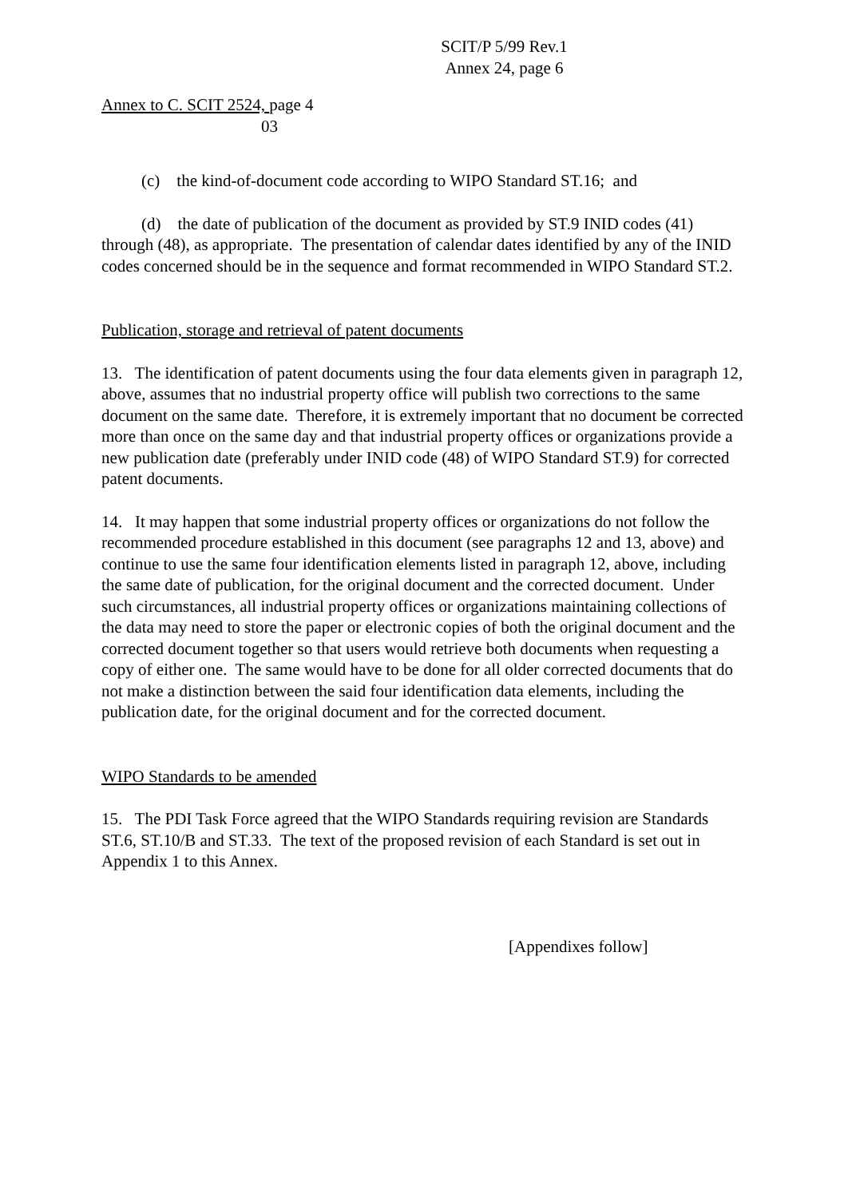SCIT/P 5/99 Rev.1
Annex 24, page 6
Annex to C. SCIT 2524, page 4
03
(c) the kind-of-document code according to WIPO Standard ST.16; and
(d) the date of publication of the document as provided by ST.9 INID codes (41) through (48), as appropriate. The presentation of calendar dates identified by any of the INID codes concerned should be in the sequence and format recommended in WIPO Standard ST.2.
Publication, storage and retrieval of patent documents
13. The identification of patent documents using the four data elements given in paragraph 12, above, assumes that no industrial property office will publish two corrections to the same document on the same date. Therefore, it is extremely important that no document be corrected more than once on the same day and that industrial property offices or organizations provide a new publication date (preferably under INID code (48) of WIPO Standard ST.9) for corrected patent documents.
14. It may happen that some industrial property offices or organizations do not follow the recommended procedure established in this document (see paragraphs 12 and 13, above) and continue to use the same four identification elements listed in paragraph 12, above, including the same date of publication, for the original document and the corrected document. Under such circumstances, all industrial property offices or organizations maintaining collections of the data may need to store the paper or electronic copies of both the original document and the corrected document together so that users would retrieve both documents when requesting a copy of either one. The same would have to be done for all older corrected documents that do not make a distinction between the said four identification data elements, including the publication date, for the original document and for the corrected document.
WIPO Standards to be amended
15. The PDI Task Force agreed that the WIPO Standards requiring revision are Standards ST.6, ST.10/B and ST.33. The text of the proposed revision of each Standard is set out in Appendix 1 to this Annex.
[Appendixes follow]